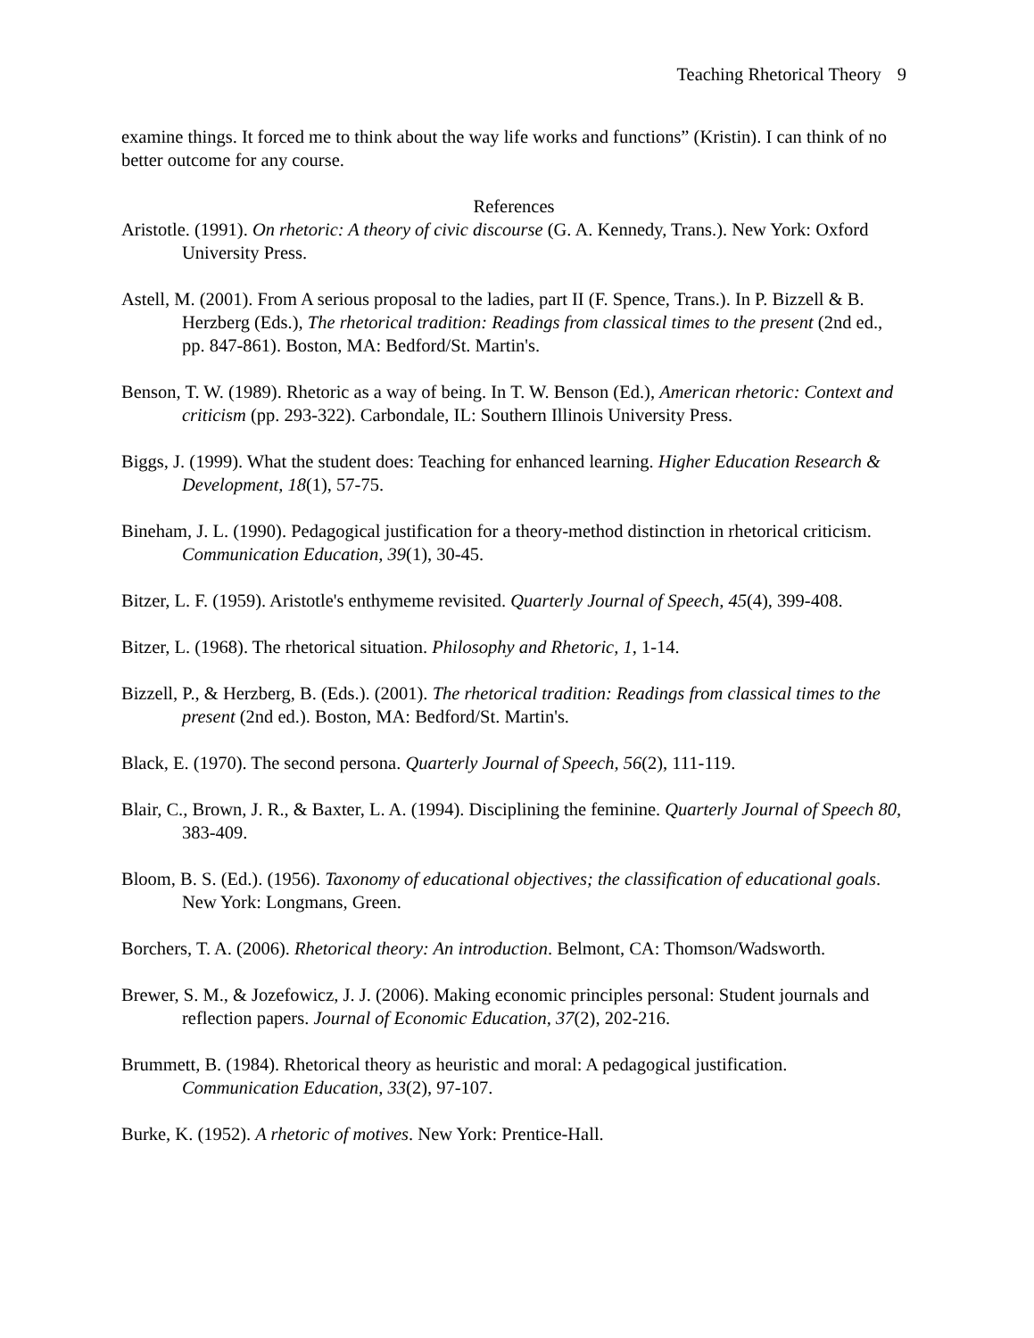Teaching Rhetorical Theory 9
examine things. It forced me to think about the way life works and functions” (Kristin). I can think of no better outcome for any course.
References
Aristotle. (1991). On rhetoric: A theory of civic discourse (G. A. Kennedy, Trans.). New York: Oxford University Press.
Astell, M. (2001). From A serious proposal to the ladies, part II (F. Spence, Trans.). In P. Bizzell & B. Herzberg (Eds.), The rhetorical tradition: Readings from classical times to the present (2nd ed., pp. 847-861). Boston, MA: Bedford/St. Martin's.
Benson, T. W. (1989). Rhetoric as a way of being. In T. W. Benson (Ed.), American rhetoric: Context and criticism (pp. 293-322). Carbondale, IL: Southern Illinois University Press.
Biggs, J. (1999). What the student does: Teaching for enhanced learning. Higher Education Research & Development, 18(1), 57-75.
Bineham, J. L. (1990). Pedagogical justification for a theory-method distinction in rhetorical criticism. Communication Education, 39(1), 30-45.
Bitzer, L. F. (1959). Aristotle's enthymeme revisited. Quarterly Journal of Speech, 45(4), 399-408.
Bitzer, L. (1968). The rhetorical situation. Philosophy and Rhetoric, 1, 1-14.
Bizzell, P., & Herzberg, B. (Eds.). (2001). The rhetorical tradition: Readings from classical times to the present (2nd ed.). Boston, MA: Bedford/St. Martin's.
Black, E. (1970). The second persona. Quarterly Journal of Speech, 56(2), 111-119.
Blair, C., Brown, J. R., & Baxter, L. A. (1994). Disciplining the feminine. Quarterly Journal of Speech 80, 383-409.
Bloom, B. S. (Ed.). (1956). Taxonomy of educational objectives; the classification of educational goals. New York: Longmans, Green.
Borchers, T. A. (2006). Rhetorical theory: An introduction. Belmont, CA: Thomson/Wadsworth.
Brewer, S. M., & Jozefowicz, J. J. (2006). Making economic principles personal: Student journals and reflection papers. Journal of Economic Education, 37(2), 202-216.
Brummett, B. (1984). Rhetorical theory as heuristic and moral: A pedagogical justification. Communication Education, 33(2), 97-107.
Burke, K. (1952). A rhetoric of motives. New York: Prentice-Hall.